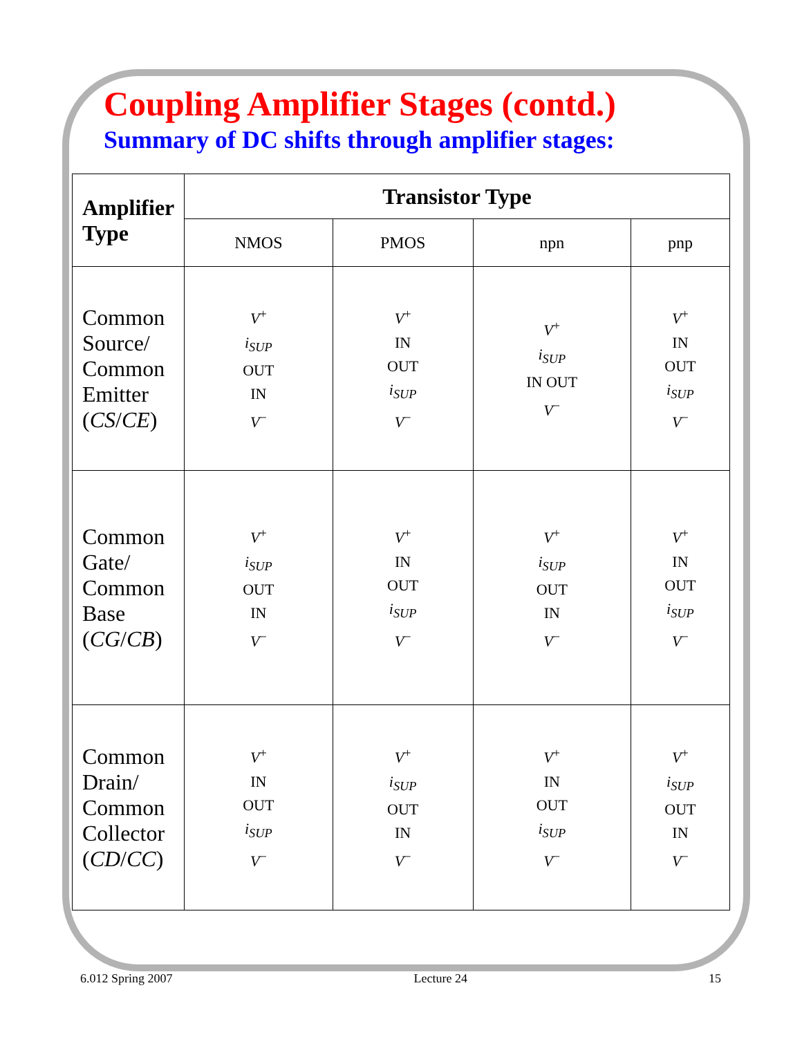Coupling Amplifier Stages (contd.)
Summary of DC shifts through amplifier stages:
| Amplifier Type | Transistor Type | | | |
| --- | --- | --- | --- | --- |
| | NMOS | PMOS | npn | pnp |
| Common Source/ Common Emitter ( CS / CE ) | V<sup>+</sup> i<sub>SUP</sub> OUT IN V<sup>−</sup> | V<sup>+</sup> IN OUT i<sub>SUP</sub> V<sup>−</sup> | V<sup>+</sup> i<sub>SUP</sub> IN OUT V<sup>−</sup> | V<sup>+</sup> IN OUT i<sub>SUP</sub> V<sup>−</sup> |
| Common Gate/ Common Base ( CG / CB ) | V<sup>+</sup> i<sub>SUP</sub> OUT IN V<sup>−</sup> | V<sup>+</sup> IN OUT i<sub>SUP</sub> V<sup>−</sup> | V<sup>+</sup> i<sub>SUP</sub> OUT IN V<sup>−</sup> | V<sup>+</sup> IN OUT i<sub>SUP</sub> V<sup>−</sup> |
| Common Drain/ Common Collector ( CD / CC ) | V<sup>+</sup> IN OUT i<sub>SUP</sub> V<sup>−</sup> | V<sup>+</sup> i<sub>SUP</sub> OUT IN V<sup>−</sup> | V<sup>+</sup> IN OUT i<sub>SUP</sub> V<sup>−</sup> | V<sup>+</sup> i<sub>SUP</sub> OUT IN V<sup>−</sup> |
6.012 Spring 2007 Lecture 24 15